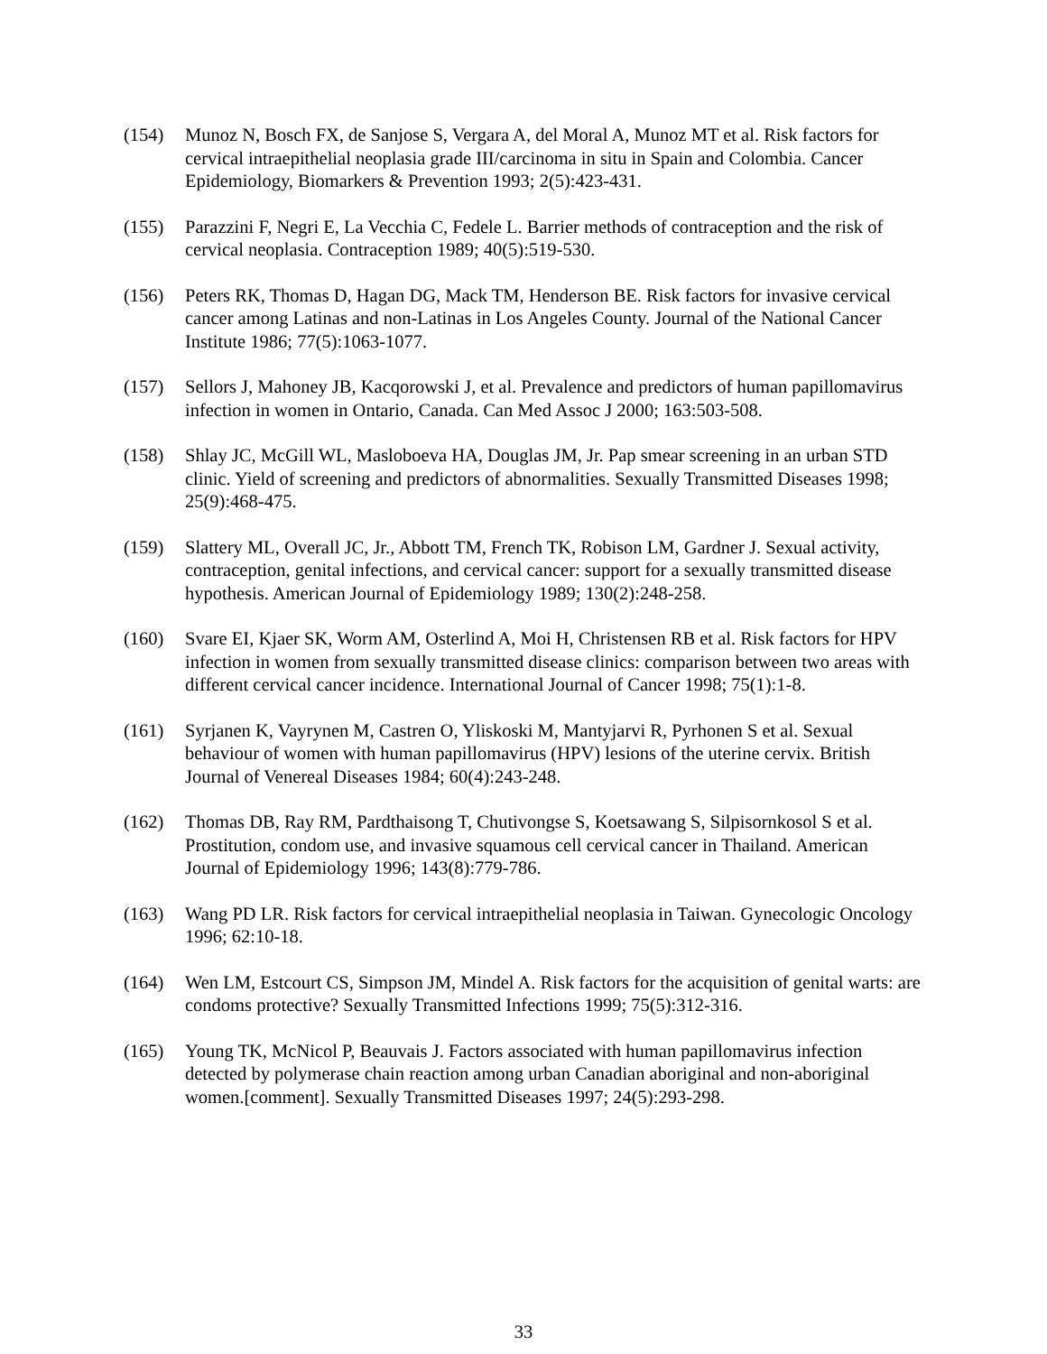(154) Munoz N, Bosch FX, de Sanjose S, Vergara A, del Moral A, Munoz MT et al. Risk factors for cervical intraepithelial neoplasia grade III/carcinoma in situ in Spain and Colombia. Cancer Epidemiology, Biomarkers & Prevention 1993; 2(5):423-431.
(155) Parazzini F, Negri E, La Vecchia C, Fedele L. Barrier methods of contraception and the risk of cervical neoplasia. Contraception 1989; 40(5):519-530.
(156) Peters RK, Thomas D, Hagan DG, Mack TM, Henderson BE. Risk factors for invasive cervical cancer among Latinas and non-Latinas in Los Angeles County. Journal of the National Cancer Institute 1986; 77(5):1063-1077.
(157) Sellors J, Mahoney JB, Kacqorowski J, et al. Prevalence and predictors of human papillomavirus infection in women in Ontario, Canada. Can Med Assoc J 2000; 163:503-508.
(158) Shlay JC, McGill WL, Masloboeva HA, Douglas JM, Jr. Pap smear screening in an urban STD clinic. Yield of screening and predictors of abnormalities. Sexually Transmitted Diseases 1998; 25(9):468-475.
(159) Slattery ML, Overall JC, Jr., Abbott TM, French TK, Robison LM, Gardner J. Sexual activity, contraception, genital infections, and cervical cancer: support for a sexually transmitted disease hypothesis. American Journal of Epidemiology 1989; 130(2):248-258.
(160) Svare EI, Kjaer SK, Worm AM, Osterlind A, Moi H, Christensen RB et al. Risk factors for HPV infection in women from sexually transmitted disease clinics: comparison between two areas with different cervical cancer incidence. International Journal of Cancer 1998; 75(1):1-8.
(161) Syrjanen K, Vayrynen M, Castren O, Yliskoski M, Mantyjarvi R, Pyrhonen S et al. Sexual behaviour of women with human papillomavirus (HPV) lesions of the uterine cervix. British Journal of Venereal Diseases 1984; 60(4):243-248.
(162) Thomas DB, Ray RM, Pardthaisong T, Chutivongse S, Koetsawang S, Silpisornkosol S et al. Prostitution, condom use, and invasive squamous cell cervical cancer in Thailand. American Journal of Epidemiology 1996; 143(8):779-786.
(163) Wang PD LR. Risk factors for cervical intraepithelial neoplasia in Taiwan. Gynecologic Oncology 1996; 62:10-18.
(164) Wen LM, Estcourt CS, Simpson JM, Mindel A. Risk factors for the acquisition of genital warts: are condoms protective? Sexually Transmitted Infections 1999; 75(5):312-316.
(165) Young TK, McNicol P, Beauvais J. Factors associated with human papillomavirus infection detected by polymerase chain reaction among urban Canadian aboriginal and non-aboriginal women.[comment]. Sexually Transmitted Diseases 1997; 24(5):293-298.
33